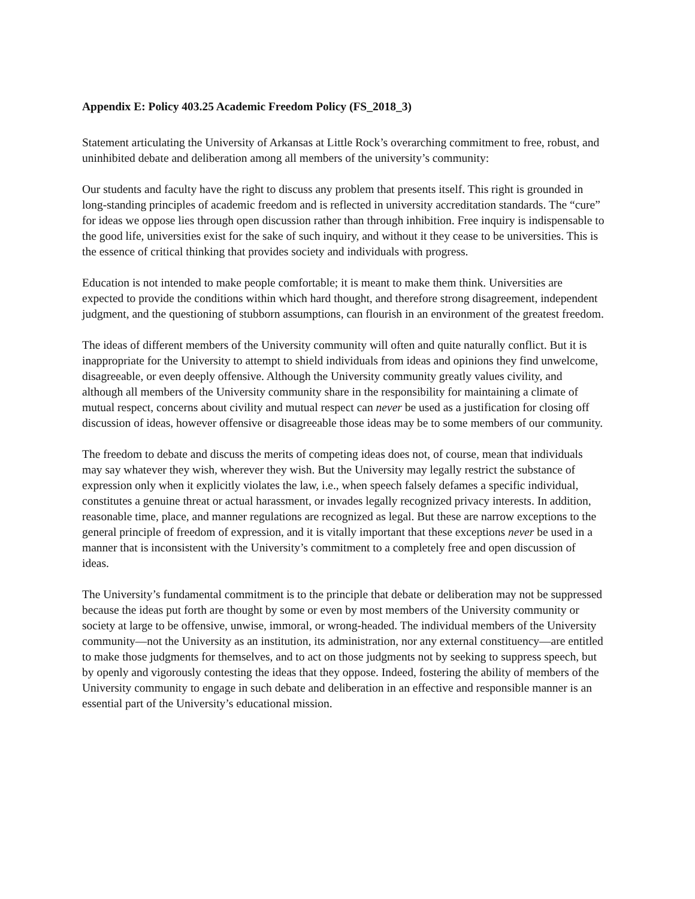Appendix E: Policy 403.25 Academic Freedom Policy (FS_2018_3)
Statement articulating the University of Arkansas at Little Rock’s overarching commitment to free, robust, and uninhibited debate and deliberation among all members of the university’s community:
Our students and faculty have the right to discuss any problem that presents itself. This right is grounded in long-standing principles of academic freedom and is reflected in university accreditation standards. The “cure” for ideas we oppose lies through open discussion rather than through inhibition. Free inquiry is indispensable to the good life, universities exist for the sake of such inquiry, and without it they cease to be universities. This is the essence of critical thinking that provides society and individuals with progress.
Education is not intended to make people comfortable; it is meant to make them think. Universities are expected to provide the conditions within which hard thought, and therefore strong disagreement, independent judgment, and the questioning of stubborn assumptions, can flourish in an environment of the greatest freedom.
The ideas of different members of the University community will often and quite naturally conflict. But it is inappropriate for the University to attempt to shield individuals from ideas and opinions they find unwelcome, disagreeable, or even deeply offensive. Although the University community greatly values civility, and although all members of the University community share in the responsibility for maintaining a climate of mutual respect, concerns about civility and mutual respect can never be used as a justification for closing off discussion of ideas, however offensive or disagreeable those ideas may be to some members of our community.
The freedom to debate and discuss the merits of competing ideas does not, of course, mean that individuals may say whatever they wish, wherever they wish. But the University may legally restrict the substance of expression only when it explicitly violates the law, i.e., when speech falsely defames a specific individual, constitutes a genuine threat or actual harassment, or invades legally recognized privacy interests. In addition, reasonable time, place, and manner regulations are recognized as legal. But these are narrow exceptions to the general principle of freedom of expression, and it is vitally important that these exceptions never be used in a manner that is inconsistent with the University’s commitment to a completely free and open discussion of ideas.
The University’s fundamental commitment is to the principle that debate or deliberation may not be suppressed because the ideas put forth are thought by some or even by most members of the University community or society at large to be offensive, unwise, immoral, or wrong-headed. The individual members of the University community—not the University as an institution, its administration, nor any external constituency—are entitled to make those judgments for themselves, and to act on those judgments not by seeking to suppress speech, but by openly and vigorously contesting the ideas that they oppose. Indeed, fostering the ability of members of the University community to engage in such debate and deliberation in an effective and responsible manner is an essential part of the University’s educational mission.